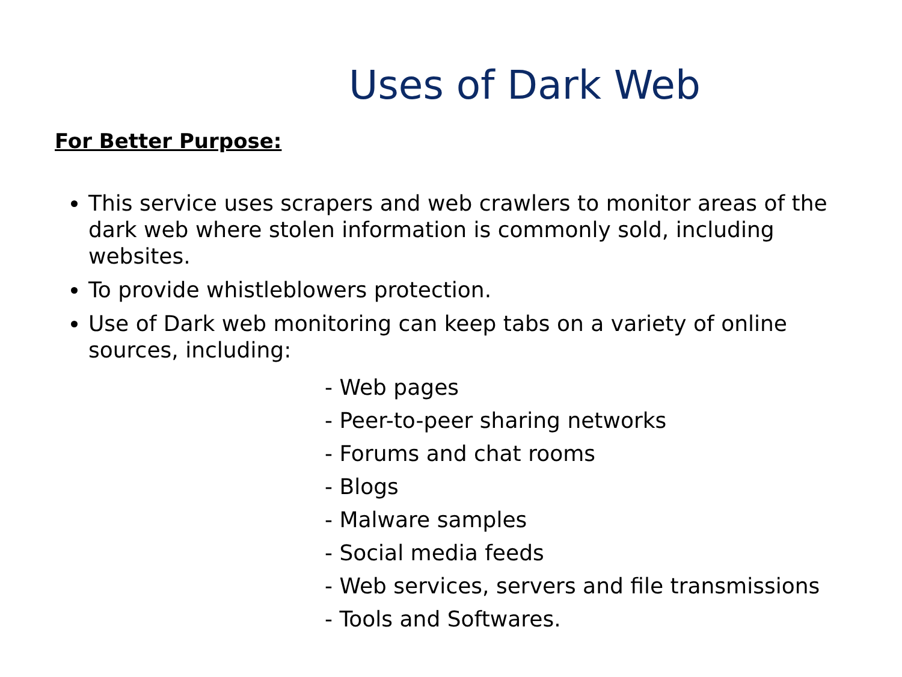Uses of Dark Web
For Better Purpose:
This service uses scrapers and web crawlers to monitor areas of the dark web where stolen information is commonly sold, including websites.
To provide whistleblowers protection.
Use of Dark web monitoring can keep tabs on a variety of online sources, including:
- Web pages
- Peer-to-peer sharing networks
- Forums and chat rooms
- Blogs
- Malware samples
- Social media feeds
- Web services, servers and file transmissions
- Tools and Softwares.